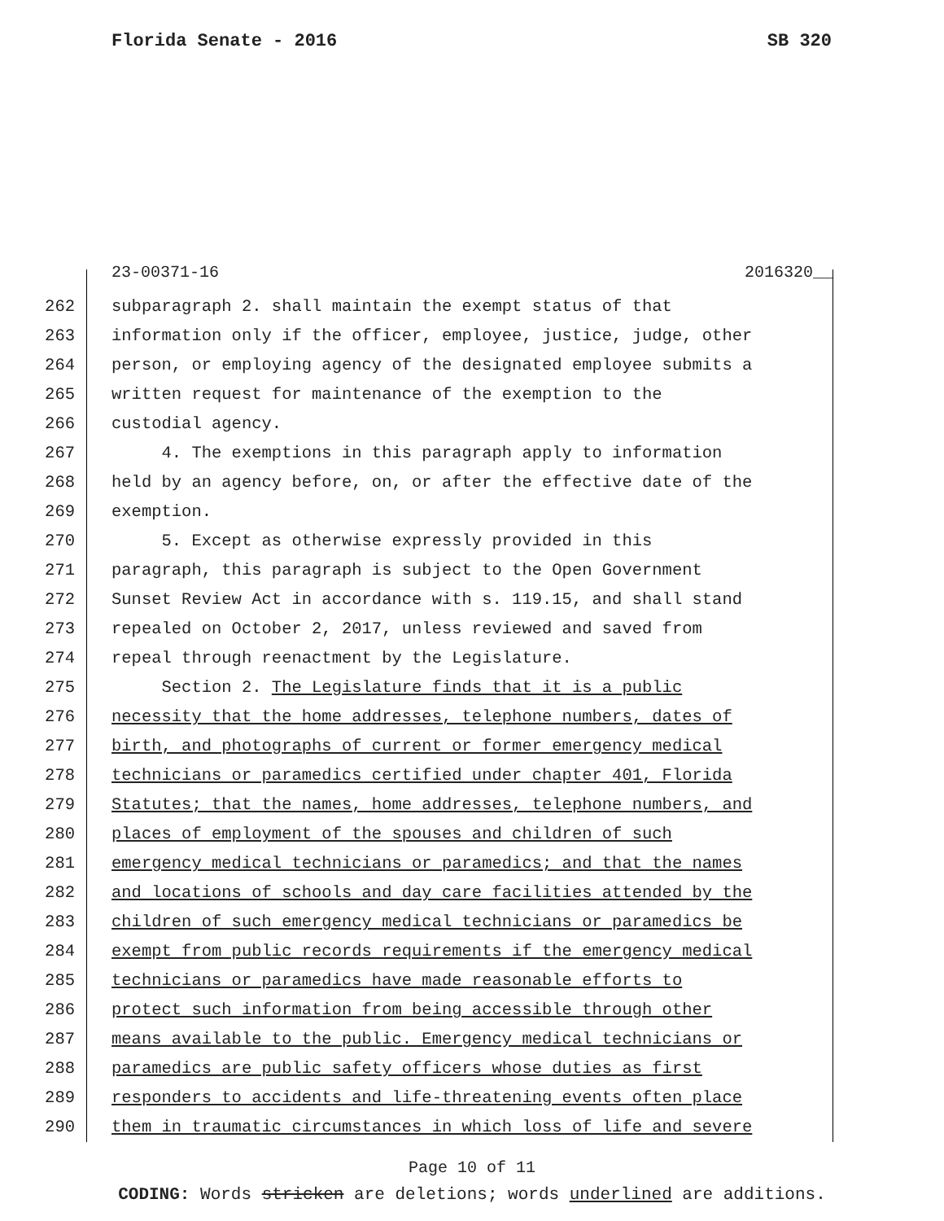Florida Senate - 2016 SB 320
23-00371-16 2016320__
262 subparagraph 2. shall maintain the exempt status of that
263 information only if the officer, employee, justice, judge, other
264 person, or employing agency of the designated employee submits a
265 written request for maintenance of the exemption to the
266 custodial agency.
267 4. The exemptions in this paragraph apply to information
268 held by an agency before, on, or after the effective date of the
269 exemption.
270 5. Except as otherwise expressly provided in this
271 paragraph, this paragraph is subject to the Open Government
272 Sunset Review Act in accordance with s. 119.15, and shall stand
273 repealed on October 2, 2017, unless reviewed and saved from
274 repeal through reenactment by the Legislature.
275 Section 2. The Legislature finds that it is a public
276 necessity that the home addresses, telephone numbers, dates of
277 birth, and photographs of current or former emergency medical
278 technicians or paramedics certified under chapter 401, Florida
279 Statutes; that the names, home addresses, telephone numbers, and
280 places of employment of the spouses and children of such
281 emergency medical technicians or paramedics; and that the names
282 and locations of schools and day care facilities attended by the
283 children of such emergency medical technicians or paramedics be
284 exempt from public records requirements if the emergency medical
285 technicians or paramedics have made reasonable efforts to
286 protect such information from being accessible through other
287 means available to the public. Emergency medical technicians or
288 paramedics are public safety officers whose duties as first
289 responders to accidents and life-threatening events often place
290 them in traumatic circumstances in which loss of life and severe
Page 10 of 11
CODING: Words stricken are deletions; words underlined are additions.